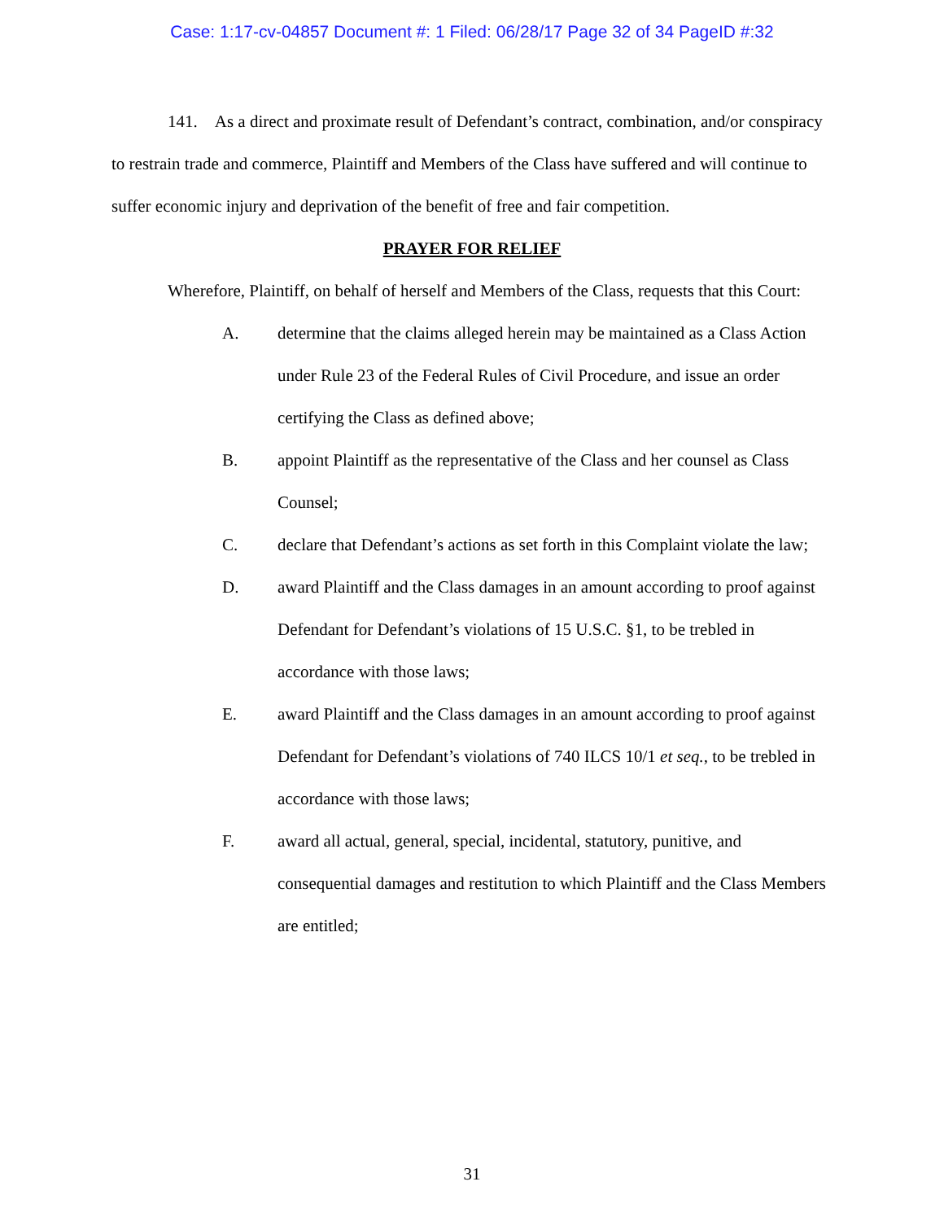Case: 1:17-cv-04857 Document #: 1 Filed: 06/28/17 Page 32 of 34 PageID #:32
141. As a direct and proximate result of Defendant’s contract, combination, and/or conspiracy to restrain trade and commerce, Plaintiff and Members of the Class have suffered and will continue to suffer economic injury and deprivation of the benefit of free and fair competition.
PRAYER FOR RELIEF
Wherefore, Plaintiff, on behalf of herself and Members of the Class, requests that this Court:
A. determine that the claims alleged herein may be maintained as a Class Action under Rule 23 of the Federal Rules of Civil Procedure, and issue an order certifying the Class as defined above;
B. appoint Plaintiff as the representative of the Class and her counsel as Class Counsel;
C. declare that Defendant’s actions as set forth in this Complaint violate the law;
D. award Plaintiff and the Class damages in an amount according to proof against Defendant for Defendant’s violations of 15 U.S.C. §1, to be trebled in accordance with those laws;
E. award Plaintiff and the Class damages in an amount according to proof against Defendant for Defendant’s violations of 740 ILCS 10/1 et seq., to be trebled in accordance with those laws;
F. award all actual, general, special, incidental, statutory, punitive, and consequential damages and restitution to which Plaintiff and the Class Members are entitled;
31